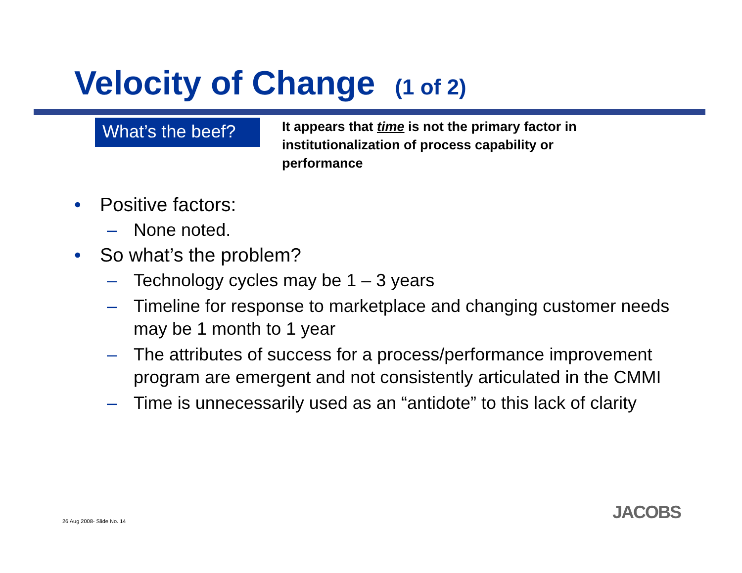Velocity of Change (1 of 2)
What’s the beef?
It appears that time is not the primary factor in institutionalization of process capability or performance
• Positive factors:
– None noted.
• So what’s the problem?
– Technology cycles may be 1 – 3 years
– Timeline for response to marketplace and changing customer needs may be 1 month to 1 year
– The attributes of success for a process/performance improvement program are emergent and not consistently articulated in the CMMI
– Time is unnecessarily used as an “antidote” to this lack of clarity
26 Aug 2008- Slide No. 14 JACOBS